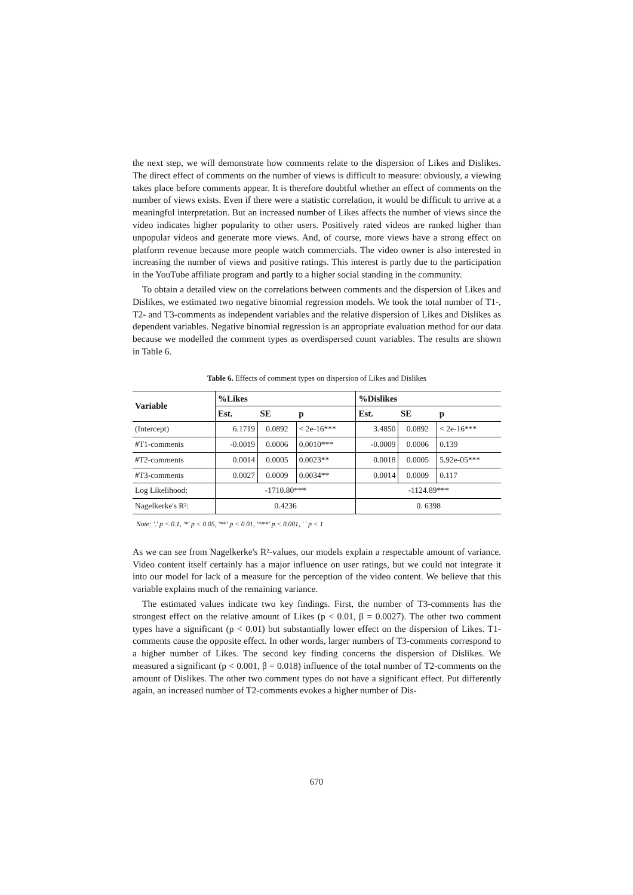the next step, we will demonstrate how comments relate to the dispersion of Likes and Dislikes. The direct effect of comments on the number of views is difficult to measure: obviously, a viewing takes place before comments appear. It is therefore doubtful whether an effect of comments on the number of views exists. Even if there were a statistic correlation, it would be difficult to arrive at a meaningful interpretation. But an increased number of Likes affects the number of views since the video indicates higher popularity to other users. Positively rated videos are ranked higher than unpopular videos and generate more views. And, of course, more views have a strong effect on platform revenue because more people watch commercials. The video owner is also interested in increasing the number of views and positive ratings. This interest is partly due to the participation in the YouTube affiliate program and partly to a higher social standing in the community.
To obtain a detailed view on the correlations between comments and the dispersion of Likes and Dislikes, we estimated two negative binomial regression models. We took the total number of T1-, T2- and T3-comments as independent variables and the relative dispersion of Likes and Dislikes as dependent variables. Negative binomial regression is an appropriate evaluation method for our data because we modelled the comment types as overdispersed count variables. The results are shown in Table 6.
Table 6. Effects of comment types on dispersion of Likes and Dislikes
| Variable | %Likes | | | %Dislikes | | |
| --- | --- | --- | --- | --- | --- | --- |
| | Est. | SE | p | Est. | SE | p |
| (Intercept) | 6.1719 | 0.0892 | < 2e-16*** | 3.4850 | 0.0892 | < 2e-16*** |
| #T1-comments | -0.0019 | 0.0006 | 0.0010*** | -0.0009 | 0.0006 | 0.139 |
| #T2-comments | 0.0014 | 0.0005 | 0.0023** | 0.0018 | 0.0005 | 5.92e-05*** |
| #T3-comments | 0.0027 | 0.0009 | 0.0034** | 0.0014 | 0.0009 | 0.117 |
| Log Likelihood: | -1710.80*** | | | -1124.89*** | | |
| Nagelkerke's R²: | 0.4236 | | | 0. 6398 | | |
Note: '.' p < 0.1, '*' p < 0.05, '**' p < 0.01, '***' p < 0.001, ' ' p < 1
As we can see from Nagelkerke's R²-values, our models explain a respectable amount of variance. Video content itself certainly has a major influence on user ratings, but we could not integrate it into our model for lack of a measure for the perception of the video content. We believe that this variable explains much of the remaining variance.
The estimated values indicate two key findings. First, the number of T3-comments has the strongest effect on the relative amount of Likes (p < 0.01, β = 0.0027). The other two comment types have a significant (p < 0.01) but substantially lower effect on the dispersion of Likes. T1-comments cause the opposite effect. In other words, larger numbers of T3-comments correspond to a higher number of Likes. The second key finding concerns the dispersion of Dislikes. We measured a significant (p < 0.001, β = 0.018) influence of the total number of T2-comments on the amount of Dislikes. The other two comment types do not have a significant effect. Put differently again, an increased number of T2-comments evokes a higher number of Dis-
670